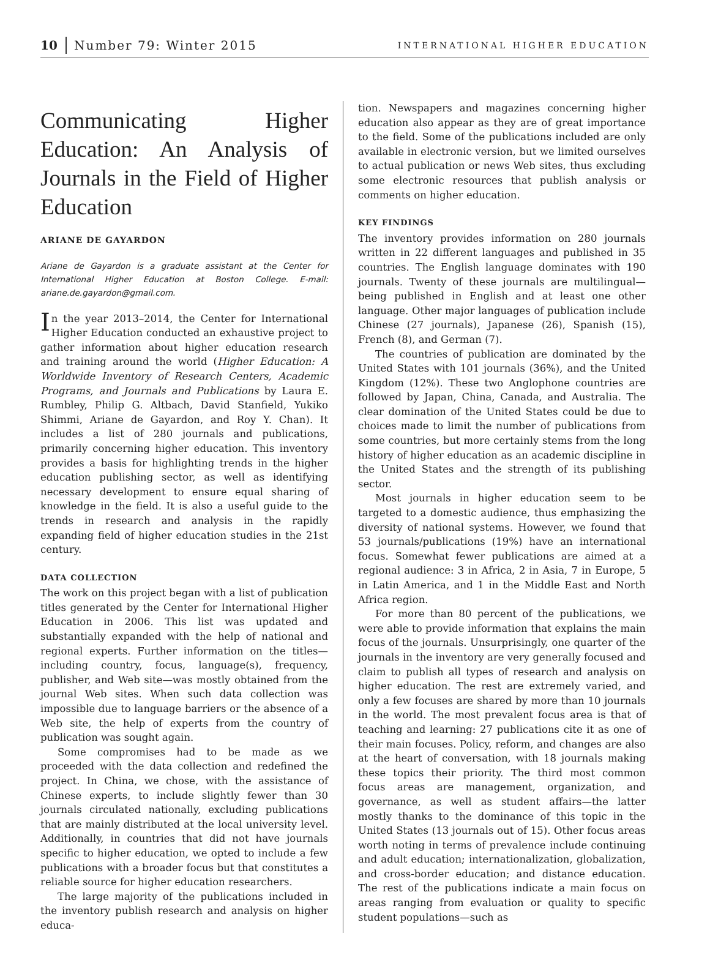10 Number 79: Winter 2015 INTERNATIONAL HIGHER EDUCATION
Communicating Higher Education: An Analysis of Journals in the Field of Higher Education
ARIANE DE GAYARDON
Ariane de Gayardon is a graduate assistant at the Center for International Higher Education at Boston College. E-mail: ariane.de.gayardon@gmail.com.
In the year 2013–2014, the Center for International Higher Education conducted an exhaustive project to gather information about higher education research and training around the world (Higher Education: A Worldwide Inventory of Research Centers, Academic Programs, and Journals and Publications by Laura E. Rumbley, Philip G. Altbach, David Stanfield, Yukiko Shimmi, Ariane de Gayardon, and Roy Y. Chan). It includes a list of 280 journals and publications, primarily concerning higher education. This inventory provides a basis for highlighting trends in the higher education publishing sector, as well as identifying necessary development to ensure equal sharing of knowledge in the field. It is also a useful guide to the trends in research and analysis in the rapidly expanding field of higher education studies in the 21st century.
DATA COLLECTION
The work on this project began with a list of publication titles generated by the Center for International Higher Education in 2006. This list was updated and substantially expanded with the help of national and regional experts. Further information on the titles—including country, focus, language(s), frequency, publisher, and Web site—was mostly obtained from the journal Web sites. When such data collection was impossible due to language barriers or the absence of a Web site, the help of experts from the country of publication was sought again.
Some compromises had to be made as we proceeded with the data collection and redefined the project. In China, we chose, with the assistance of Chinese experts, to include slightly fewer than 30 journals circulated nationally, excluding publications that are mainly distributed at the local university level. Additionally, in countries that did not have journals specific to higher education, we opted to include a few publications with a broader focus but that constitutes a reliable source for higher education researchers.
The large majority of the publications included in the inventory publish research and analysis on higher educa-
tion. Newspapers and magazines concerning higher education also appear as they are of great importance to the field. Some of the publications included are only available in electronic version, but we limited ourselves to actual publication or news Web sites, thus excluding some electronic resources that publish analysis or comments on higher education.
KEY FINDINGS
The inventory provides information on 280 journals written in 22 different languages and published in 35 countries. The English language dominates with 190 journals. Twenty of these journals are multilingual—being published in English and at least one other language. Other major languages of publication include Chinese (27 journals), Japanese (26), Spanish (15), French (8), and German (7).
The countries of publication are dominated by the United States with 101 journals (36%), and the United Kingdom (12%). These two Anglophone countries are followed by Japan, China, Canada, and Australia. The clear domination of the United States could be due to choices made to limit the number of publications from some countries, but more certainly stems from the long history of higher education as an academic discipline in the United States and the strength of its publishing sector.
Most journals in higher education seem to be targeted to a domestic audience, thus emphasizing the diversity of national systems. However, we found that 53 journals/publications (19%) have an international focus. Somewhat fewer publications are aimed at a regional audience: 3 in Africa, 2 in Asia, 7 in Europe, 5 in Latin America, and 1 in the Middle East and North Africa region.
For more than 80 percent of the publications, we were able to provide information that explains the main focus of the journals. Unsurprisingly, one quarter of the journals in the inventory are very generally focused and claim to publish all types of research and analysis on higher education. The rest are extremely varied, and only a few focuses are shared by more than 10 journals in the world. The most prevalent focus area is that of teaching and learning: 27 publications cite it as one of their main focuses. Policy, reform, and changes are also at the heart of conversation, with 18 journals making these topics their priority. The third most common focus areas are management, organization, and governance, as well as student affairs—the latter mostly thanks to the dominance of this topic in the United States (13 journals out of 15). Other focus areas worth noting in terms of prevalence include continuing and adult education; internationalization, globalization, and cross-border education; and distance education. The rest of the publications indicate a main focus on areas ranging from evaluation or quality to specific student populations—such as